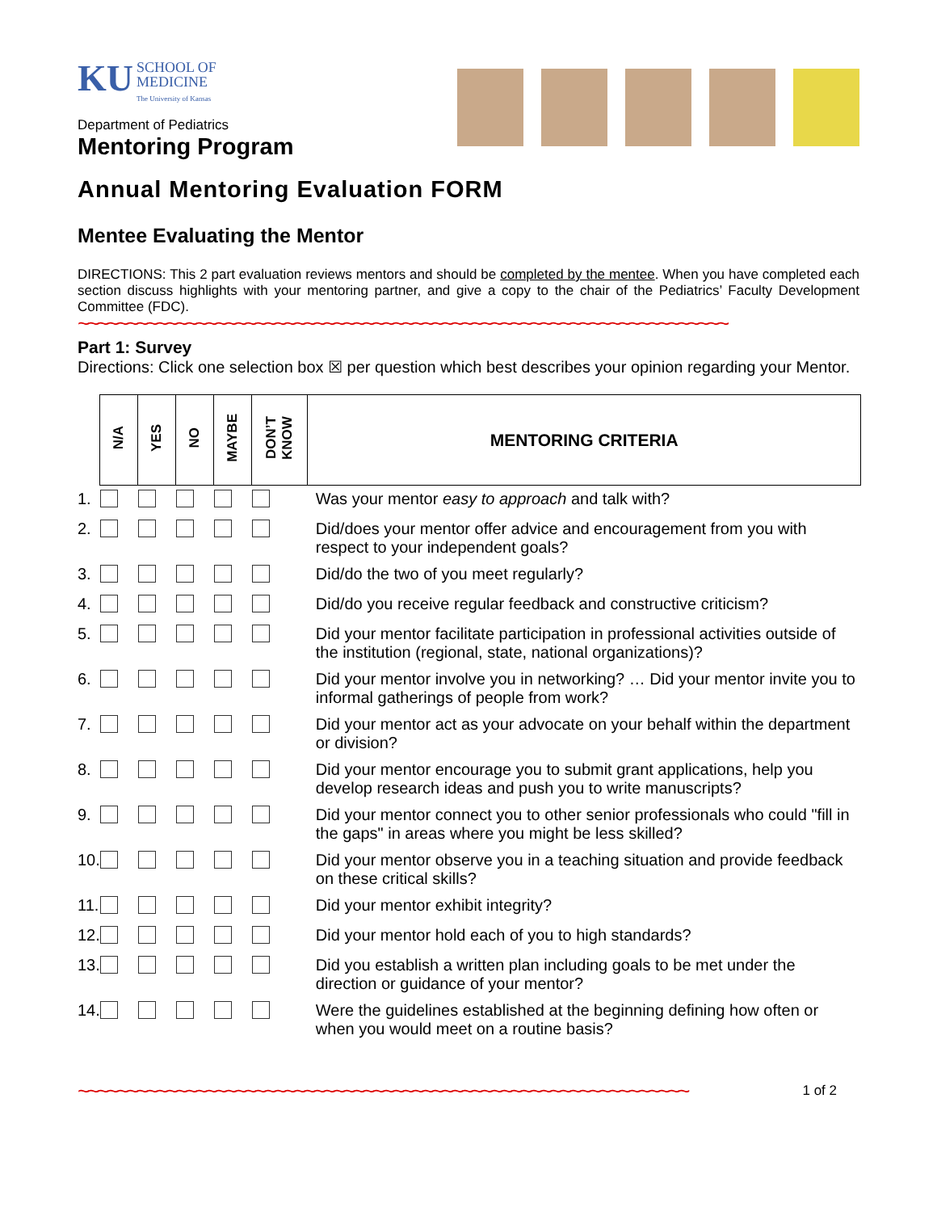KU SCHOOL OF
MEDICINE
The University of Kansas
Department of Pediatrics
Mentoring Program
Annual Mentoring Evaluation FORM
Mentee Evaluating the Mentor
DIRECTIONS: This 2 part evaluation reviews mentors and should be completed by the mentee. When you have completed each section discuss highlights with your mentoring partner, and give a copy to the chair of the Pediatrics’ Faculty Development Committee (FDC).
~~~~~~~~~~~~~~~~~~~~~~~~~~~~~~~~~~~~~~~~~~~~~~~~~~~~~~~~~~~~~~~~~~
Part 1: Survey
Directions: Click one selection box ☒ per question which best describes your opinion regarding your Mentor.
| | N/A | YES | NO | MAYBE | DON’T KNOW | MENTORING CRITERIA |
| --- | --- | --- | --- | --- | --- | --- |
| 1. | | | | | | Was your mentor easy to approach and talk with? |
| 2. | | | | | | Did/does your mentor offer advice and encouragement from you with respect to your independent goals? |
| 3. | | | | | | Did/do the two of you meet regularly? |
| 4. | | | | | | Did/do you receive regular feedback and constructive criticism? |
| 5. | | | | | | Did your mentor facilitate participation in professional activities outside of the institution (regional, state, national organizations)? |
| 6. | | | | | | Did your mentor involve you in networking? … Did your mentor invite you to informal gatherings of people from work? |
| 7. | | | | | | Did your mentor act as your advocate on your behalf within the department or division? |
| 8. | | | | | | Did your mentor encourage you to submit grant applications, help you develop research ideas and push you to write manuscripts? |
| 9. | | | | | | Did your mentor connect you to other senior professionals who could "fill in the gaps" in areas where you might be less skilled? |
| 10. | | | | | | Did your mentor observe you in a teaching situation and provide feedback on these critical skills? |
| 11. | | | | | | Did your mentor exhibit integrity? |
| 12. | | | | | | Did your mentor hold each of you to high standards? |
| 13. | | | | | | Did you establish a written plan including goals to be met under the direction or guidance of your mentor? |
| 14. | | | | | | Were the guidelines established at the beginning defining how often or when you would meet on a routine basis? |
~~~~~~~~~~~~~~~~~~~~~~~~~~~~~~~~~~~~~~~~~~~~~~~~~~~~~~~~~~~~~~
1 of 2